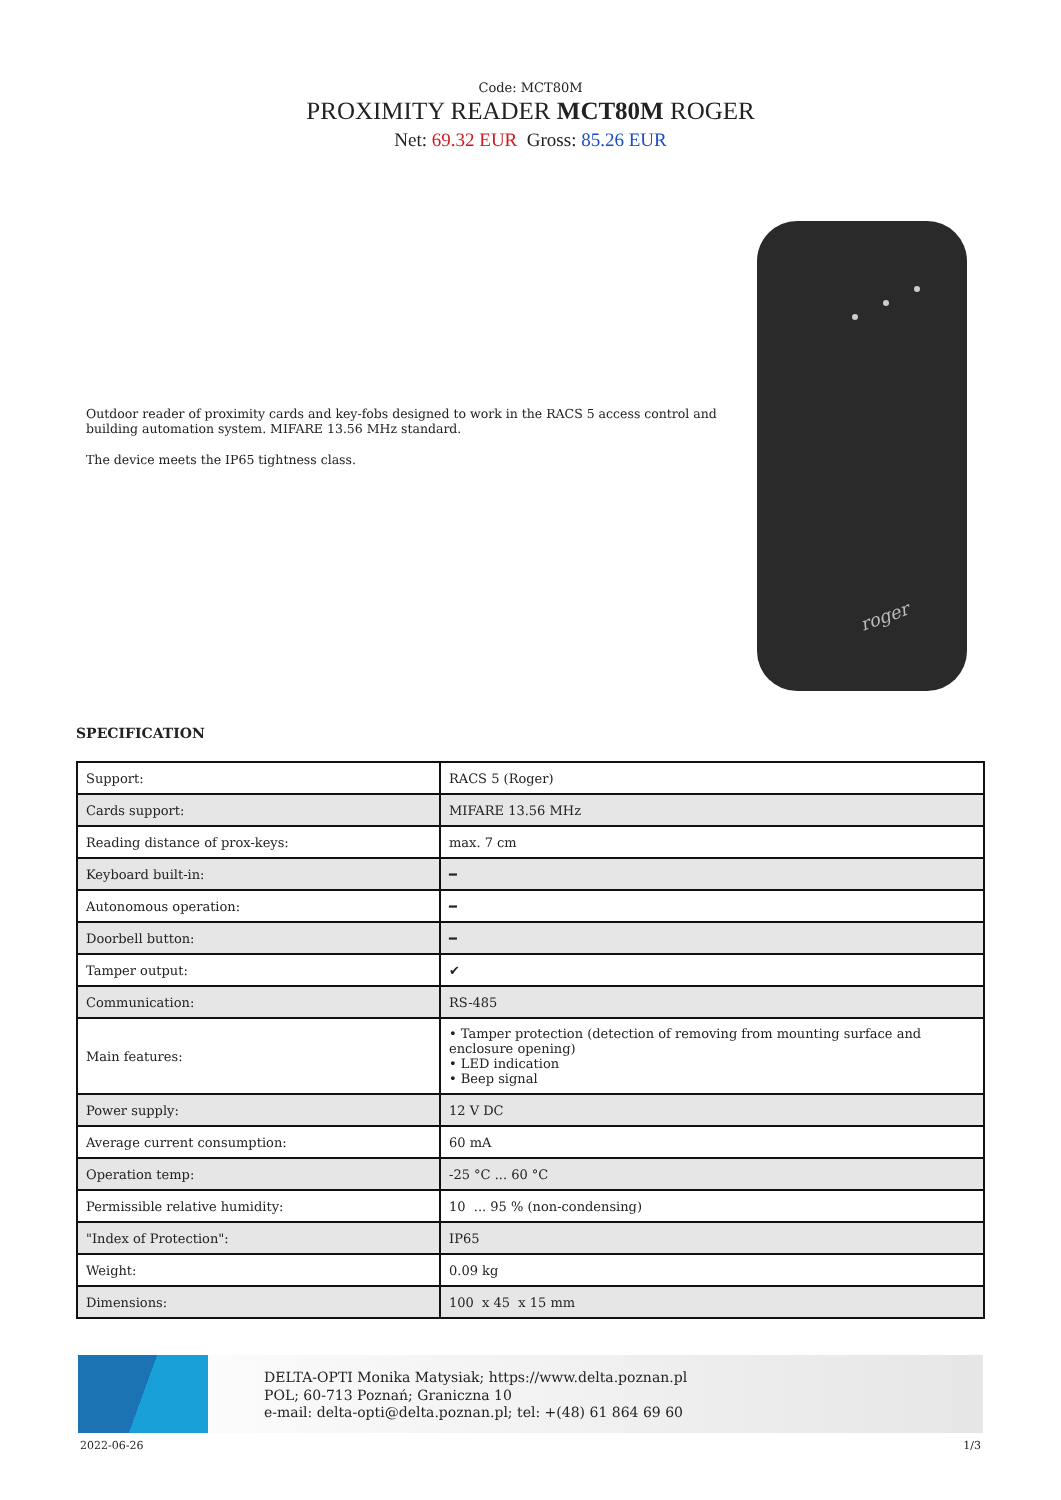Code: MCT80M
PROXIMITY READER MCT80M ROGER
Net: 69.32 EUR Gross: 85.26 EUR
Outdoor reader of proximity cards and key-fobs designed to work in the RACS 5 access control and building automation system. MIFARE 13.56 MHz standard.
The device meets the IP65 tightness class.
roger
SPECIFICATION
| Support: | RACS 5 (Roger) |
| Cards support: | MIFARE 13.56 MHz |
| Reading distance of prox-keys: | max. 7 cm |
| Keyboard built-in: | ━ |
| Autonomous operation: | ━ |
| Doorbell button: | ━ |
| Tamper output: | ✔ |
| Communication: | RS-485 |
| Main features: | • Tamper protection (detection of removing from mounting surface and enclosure opening) • LED indication • Beep signal |
| Power supply: | 12 V DC |
| Average current consumption: | 60 mA |
| Operation temp: | -25 °C ... 60 °C |
| Permissible relative humidity: | 10 ... 95 % (non-condensing) |
| "Index of Protection": | IP65 |
| Weight: | 0.09 kg |
| Dimensions: | 100 x 45 x 15 mm |
DELTA-OPTI Monika Matysiak; https://www.delta.poznan.pl
POL; 60-713 Poznań; Graniczna 10
e-mail: delta-opti@delta.poznan.pl; tel: +(48) 61 864 69 60
2022-06-26 1/3